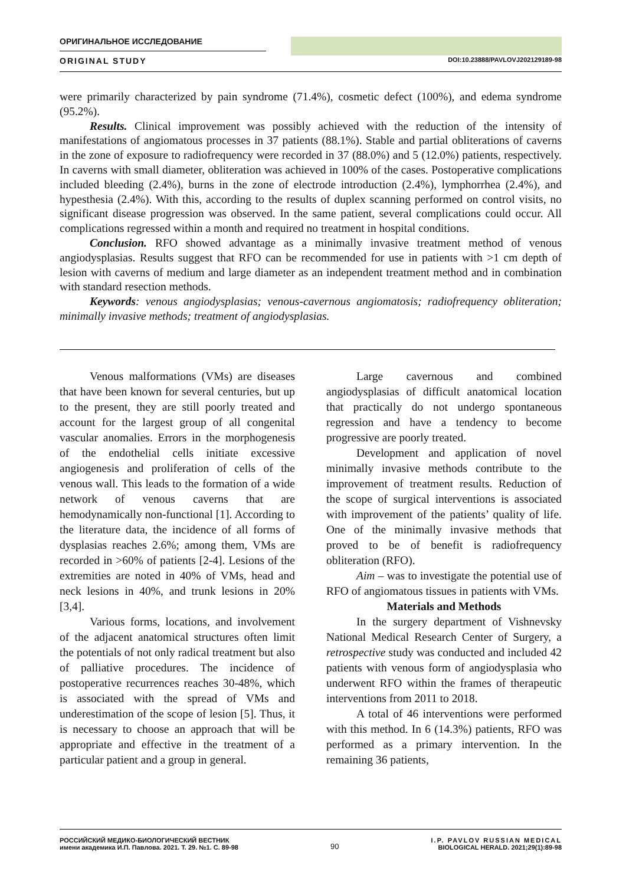ОРИГИНАЛЬНОЕ ИССЛЕДОВАНИЕ
ORIGINAL STUDY DOI:10.23888/PAVLOVJ202129189-98
were primarily characterized by pain syndrome (71.4%), cosmetic defect (100%), and edema syndrome (95.2%).
Results. Clinical improvement was possibly achieved with the reduction of the intensity of manifestations of angiomatous processes in 37 patients (88.1%). Stable and partial obliterations of caverns in the zone of exposure to radiofrequency were recorded in 37 (88.0%) and 5 (12.0%) patients, respectively. In caverns with small diameter, obliteration was achieved in 100% of the cases. Postoperative complications included bleeding (2.4%), burns in the zone of electrode introduction (2.4%), lymphorrhea (2.4%), and hypesthesia (2.4%). With this, according to the results of duplex scanning performed on control visits, no significant disease progression was observed. In the same patient, several complications could occur. All complications regressed within a month and required no treatment in hospital conditions.
Conclusion. RFO showed advantage as a minimally invasive treatment method of venous angiodysplasias. Results suggest that RFO can be recommended for use in patients with >1 cm depth of lesion with caverns of medium and large diameter as an independent treatment method and in combination with standard resection methods.
Keywords: venous angiodysplasias; venous-cavernous angiomatosis; radiofrequency obliteration; minimally invasive methods; treatment of angiodysplasias.
Venous malformations (VMs) are diseases that have been known for several centuries, but up to the present, they are still poorly treated and account for the largest group of all congenital vascular anomalies. Errors in the morphogenesis of the endothelial cells initiate excessive angiogenesis and proliferation of cells of the venous wall. This leads to the formation of a wide network of venous caverns that are hemodynamically non-functional [1]. According to the literature data, the incidence of all forms of dysplasias reaches 2.6%; among them, VMs are recorded in >60% of patients [2-4]. Lesions of the extremities are noted in 40% of VMs, head and neck lesions in 40%, and trunk lesions in 20% [3,4].
Various forms, locations, and involvement of the adjacent anatomical structures often limit the potentials of not only radical treatment but also of palliative procedures. The incidence of postoperative recurrences reaches 30-48%, which is associated with the spread of VMs and underestimation of the scope of lesion [5]. Thus, it is necessary to choose an approach that will be appropriate and effective in the treatment of a particular patient and a group in general.
Large cavernous and combined angiodysplasias of difficult anatomical location that practically do not undergo spontaneous regression and have a tendency to become progressive are poorly treated.
Development and application of novel minimally invasive methods contribute to the improvement of treatment results. Reduction of the scope of surgical interventions is associated with improvement of the patients’ quality of life. One of the minimally invasive methods that proved to be of benefit is radiofrequency obliteration (RFO).
Aim – was to investigate the potential use of RFO of angiomatous tissues in patients with VMs.
Materials and Methods
In the surgery department of Vishnevsky National Medical Research Center of Surgery, a retrospective study was conducted and included 42 patients with venous form of angiodysplasia who underwent RFO within the frames of therapeutic interventions from 2011 to 2018.
A total of 46 interventions were performed with this method. In 6 (14.3%) patients, RFO was performed as a primary intervention. In the remaining 36 patients,
РОССИЙСКИЙ МЕДИКО-БИОЛОГИЧЕСКИЙ ВЕСТНИК
имени академика И.П. Павлова. 2021. Т. 29. №1. С. 89-98
90
I.P. PAVLOV RUSSIAN MEDICAL
BIOLOGICAL HERALD. 2021;29(1):89-98